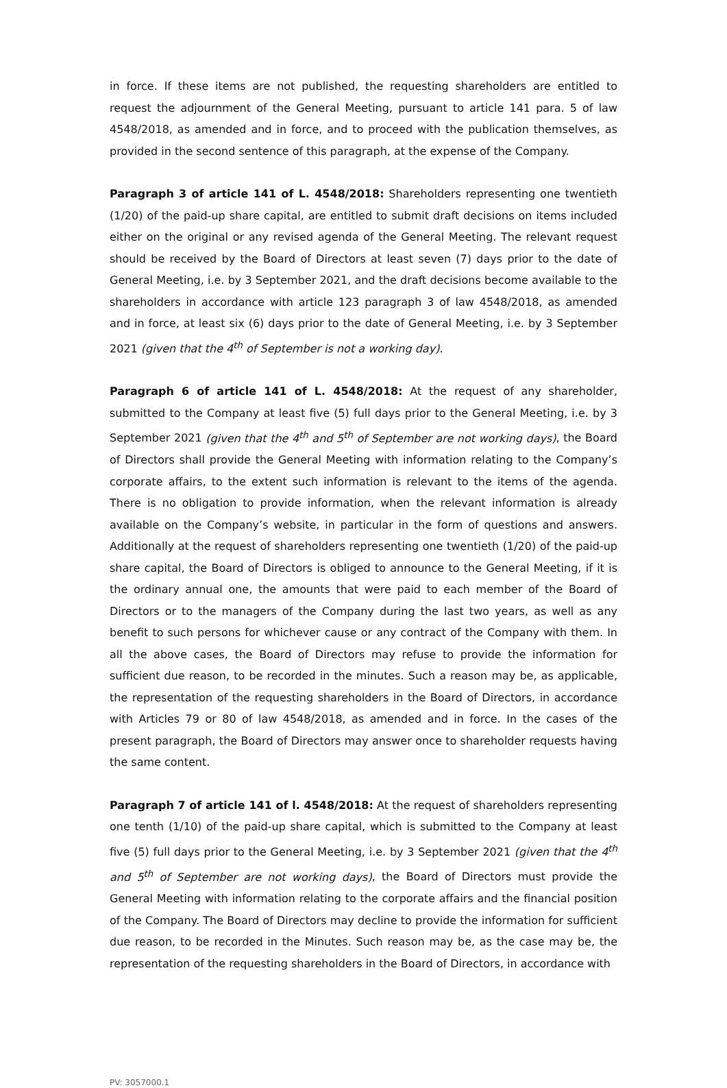in force. If these items are not published, the requesting shareholders are entitled to request the adjournment of the General Meeting, pursuant to article 141 para. 5 of law 4548/2018, as amended and in force, and to proceed with the publication themselves, as provided in the second sentence of this paragraph, at the expense of the Company.
Paragraph 3 of article 141 of L. 4548/2018: Shareholders representing one twentieth (1/20) of the paid-up share capital, are entitled to submit draft decisions on items included either on the original or any revised agenda of the General Meeting. The relevant request should be received by the Board of Directors at least seven (7) days prior to the date of General Meeting, i.e. by 3 September 2021, and the draft decisions become available to the shareholders in accordance with article 123 paragraph 3 of law 4548/2018, as amended and in force, at least six (6) days prior to the date of General Meeting, i.e. by 3 September 2021 (given that the 4<sup>th</sup> of September is not a working day).
Paragraph 6 of article 141 of L. 4548/2018: At the request of any shareholder, submitted to the Company at least five (5) full days prior to the General Meeting, i.e. by 3 September 2021 (given that the 4<sup>th</sup> and 5<sup>th</sup> of September are not working days), the Board of Directors shall provide the General Meeting with information relating to the Company’s corporate affairs, to the extent such information is relevant to the items of the agenda. There is no obligation to provide information, when the relevant information is already available on the Company’s website, in particular in the form of questions and answers. Additionally at the request of shareholders representing one twentieth (1/20) of the paid-up share capital, the Board of Directors is obliged to announce to the General Meeting, if it is the ordinary annual one, the amounts that were paid to each member of the Board of Directors or to the managers of the Company during the last two years, as well as any benefit to such persons for whichever cause or any contract of the Company with them. In all the above cases, the Board of Directors may refuse to provide the information for sufficient due reason, to be recorded in the minutes. Such a reason may be, as applicable, the representation of the requesting shareholders in the Board of Directors, in accordance with Articles 79 or 80 of law 4548/2018, as amended and in force. In the cases of the present paragraph, the Board of Directors may answer once to shareholder requests having the same content.
Paragraph 7 of article 141 of l. 4548/2018: At the request of shareholders representing one tenth (1/10) of the paid-up share capital, which is submitted to the Company at least five (5) full days prior to the General Meeting, i.e. by 3 September 2021 (given that the 4<sup>th</sup> and 5<sup>th</sup> of September are not working days), the Board of Directors must provide the General Meeting with information relating to the corporate affairs and the financial position of the Company. The Board of Directors may decline to provide the information for sufficient due reason, to be recorded in the Minutes. Such reason may be, as the case may be, the representation of the requesting shareholders in the Board of Directors, in accordance with
PV: 3057000.1